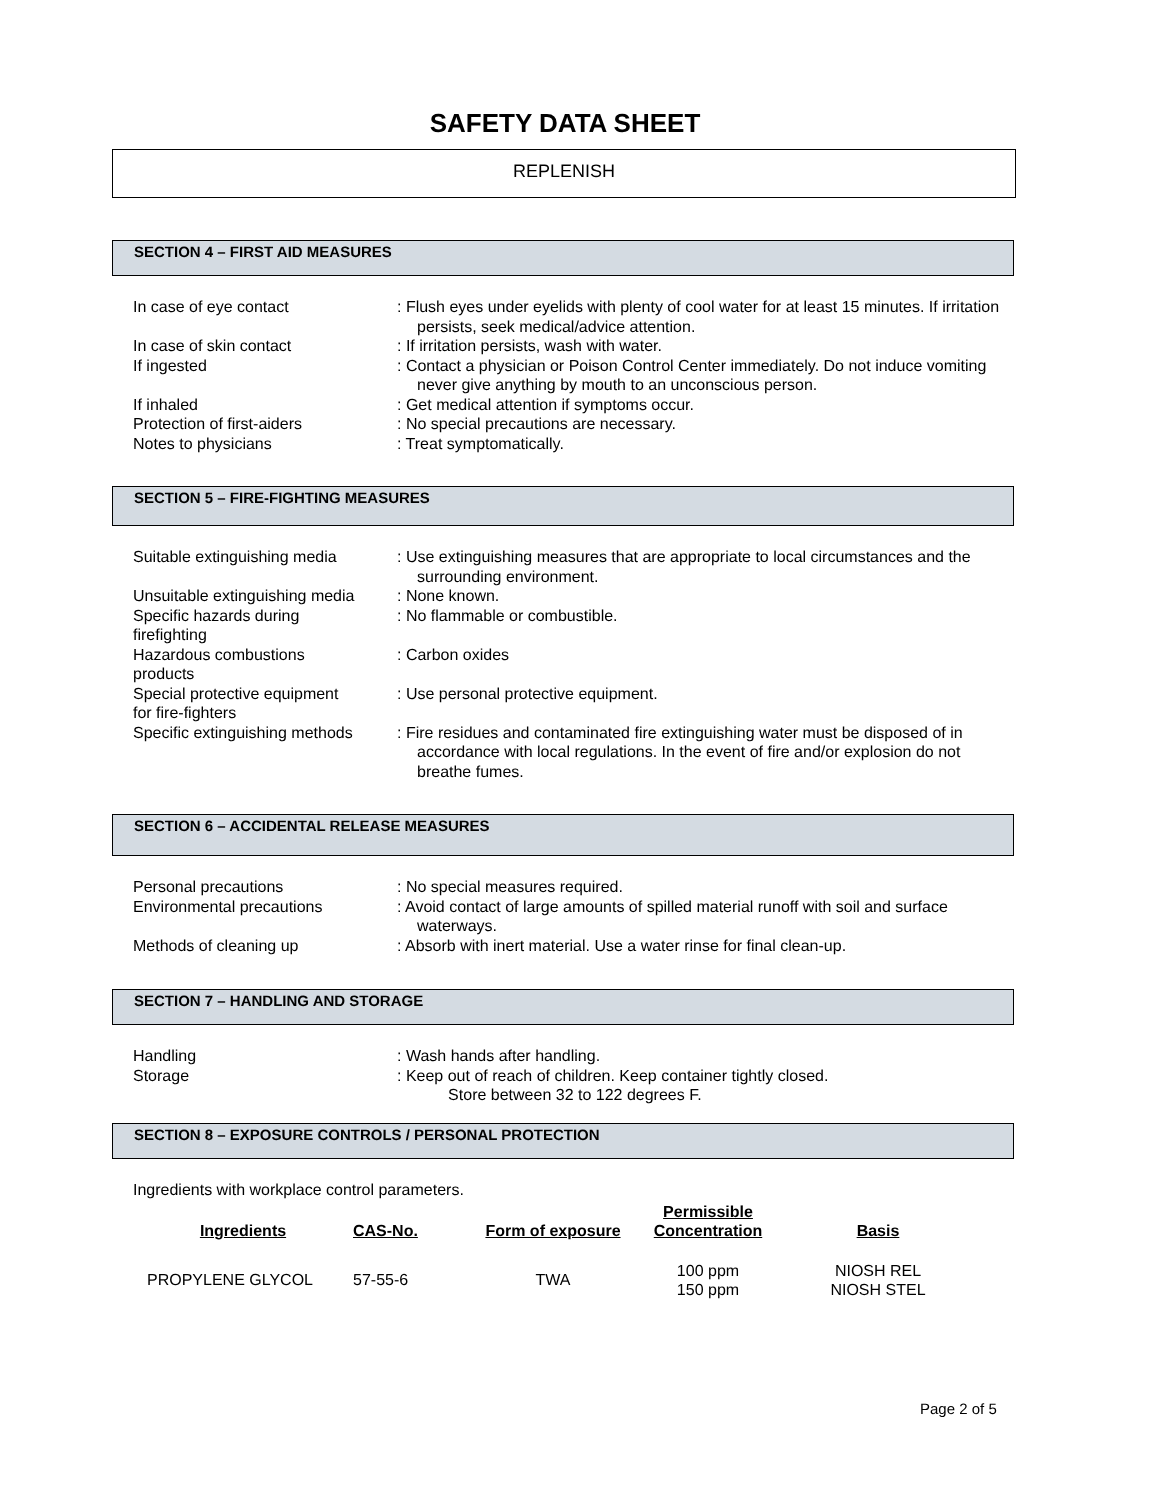SAFETY DATA SHEET
REPLENISH
SECTION 4 – FIRST AID MEASURES
In case of eye contact : Flush eyes under eyelids with plenty of cool water for at least 15 minutes. If irritation persists, seek medical/advice attention.
In case of skin contact : If irritation persists, wash with water.
If ingested : Contact a physician or Poison Control Center immediately. Do not induce vomiting never give anything by mouth to an unconscious person.
If inhaled : Get medical attention if symptoms occur.
Protection of first-aiders : No special precautions are necessary.
Notes to physicians : Treat symptomatically.
SECTION 5 – FIRE-FIGHTING MEASURES
Suitable extinguishing media
: Use extinguishing measures that are appropriate to local circumstances and the surrounding environment.
Unsuitable extinguishing media
: None known.
Specific hazards during
firefighting
: No flammable or combustible.
Hazardous combustions
products
: Carbon oxides
Special protective equipment
for fire-fighters
: Use personal protective equipment.
Specific extinguishing methods
: Fire residues and contaminated fire extinguishing water must be disposed of in accordance with local regulations. In the event of fire and/or explosion do not breathe fumes.
SECTION 6 – ACCIDENTAL RELEASE MEASURES
Personal precautions : No special measures required.
Environmental precautions : Avoid contact of large amounts of spilled material runoff with soil and surface waterways.
Methods of cleaning up : Absorb with inert material. Use a water rinse for final clean-up.
SECTION 7 – HANDLING AND STORAGE
Handling : Wash hands after handling.
Storage : Keep out of reach of children. Keep container tightly closed.
Store between 32 to 122 degrees F.
SECTION 8 – EXPOSURE CONTROLS / PERSONAL PROTECTION
Ingredients with workplace control parameters.
| Ingredients | CAS-No. | Form of exposure | Permissible Concentration | Basis |
| --- | --- | --- | --- | --- |
| PROPYLENE GLYCOL | 57-55-6 | TWA | 100 ppm 150 ppm | NIOSH REL NIOSH STEL |
Page 2 of 5